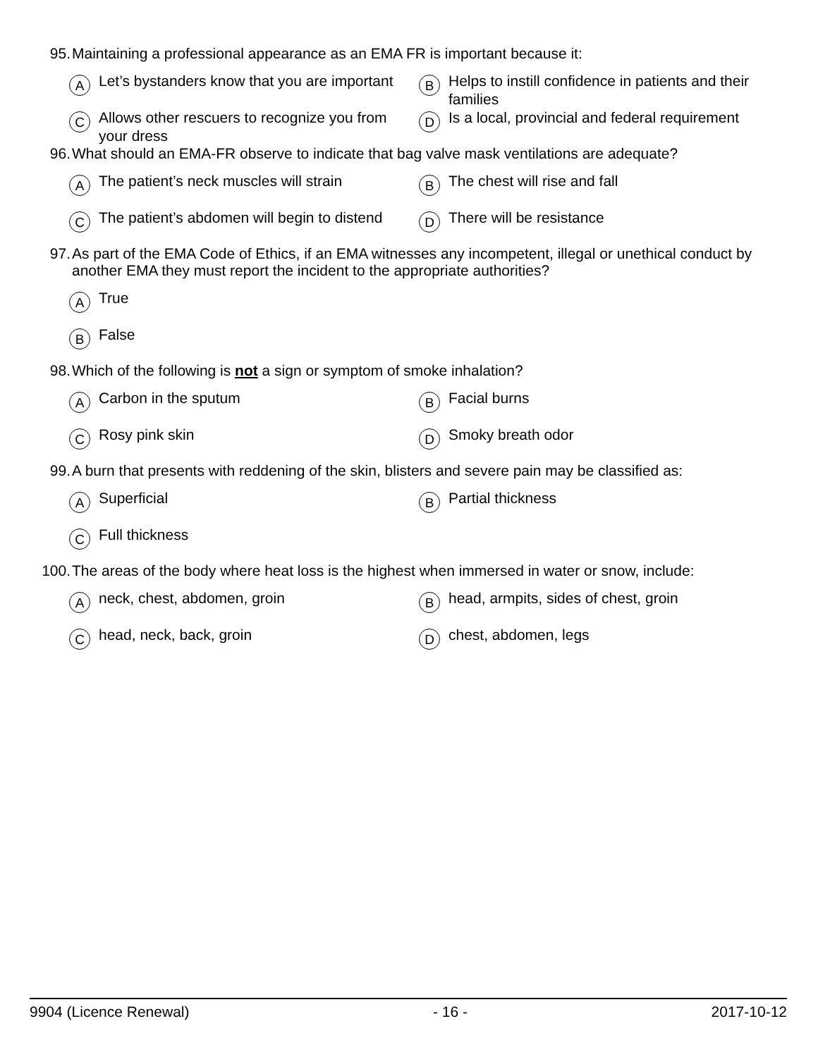95. Maintaining a professional appearance as an EMA FR is important because it:
A Let’s bystanders know that you are important
B Helps to instill confidence in patients and their families
C Allows other rescuers to recognize you from your dress
D Is a local, provincial and federal requirement
96. What should an EMA-FR observe to indicate that bag valve mask ventilations are adequate?
A The patient’s neck muscles will strain
B The chest will rise and fall
C The patient’s abdomen will begin to distend
D There will be resistance
97. As part of the EMA Code of Ethics, if an EMA witnesses any incompetent, illegal or unethical conduct by another EMA they must report the incident to the appropriate authorities?
A True
B False
98. Which of the following is not a sign or symptom of smoke inhalation?
A Carbon in the sputum
B Facial burns
C Rosy pink skin
D Smoky breath odor
99. A burn that presents with reddening of the skin, blisters and severe pain may be classified as:
A Superficial
B Partial thickness
C Full thickness
100. The areas of the body where heat loss is the highest when immersed in water or snow, include:
Aneck, chest, abdomen, groin
Bhead, armpits, sides of chest, groin
Chead, neck, back, groin
Dchest, abdomen, legs
9904 (Licence Renewal) - 16 - 2017-10-12